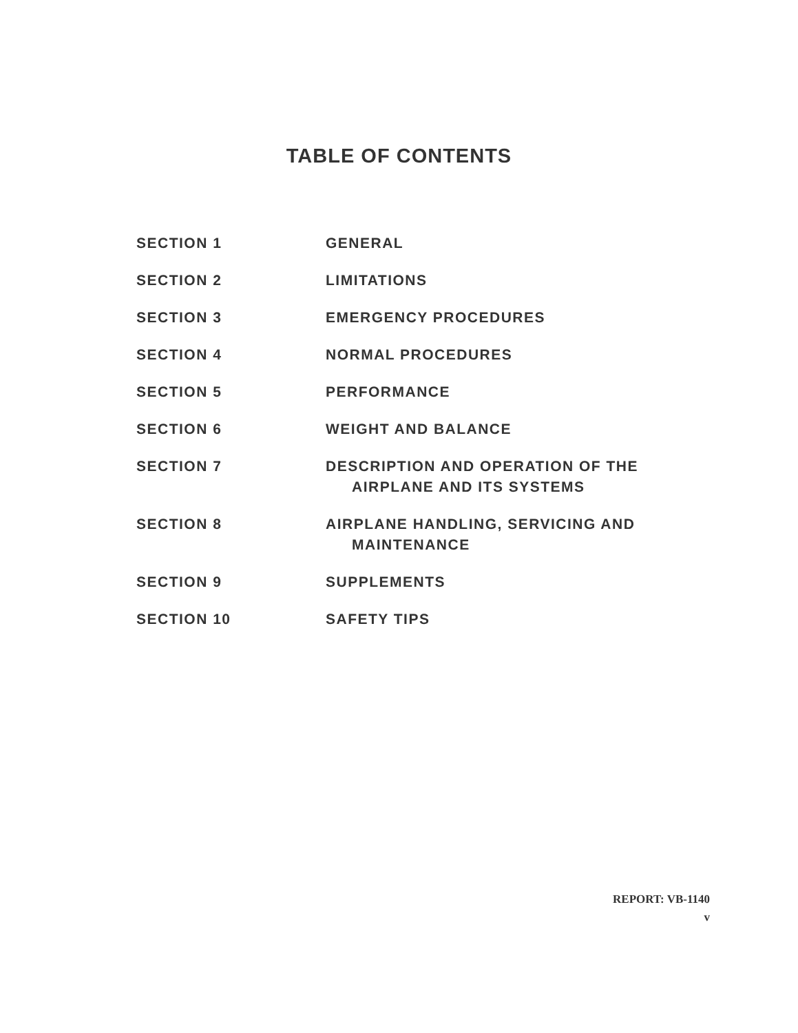TABLE OF CONTENTS
| SECTION 1 | GENERAL |
| SECTION 2 | LIMITATIONS |
| SECTION 3 | EMERGENCY PROCEDURES |
| SECTION 4 | NORMAL PROCEDURES |
| SECTION 5 | PERFORMANCE |
| SECTION 6 | WEIGHT AND BALANCE |
| SECTION 7 | DESCRIPTION AND OPERATION OF THE AIRPLANE AND ITS SYSTEMS |
| SECTION 8 | AIRPLANE HANDLING, SERVICING AND MAINTENANCE |
| SECTION 9 | SUPPLEMENTS |
| SECTION 10 | SAFETY TIPS |
REPORT: VB-1140
v